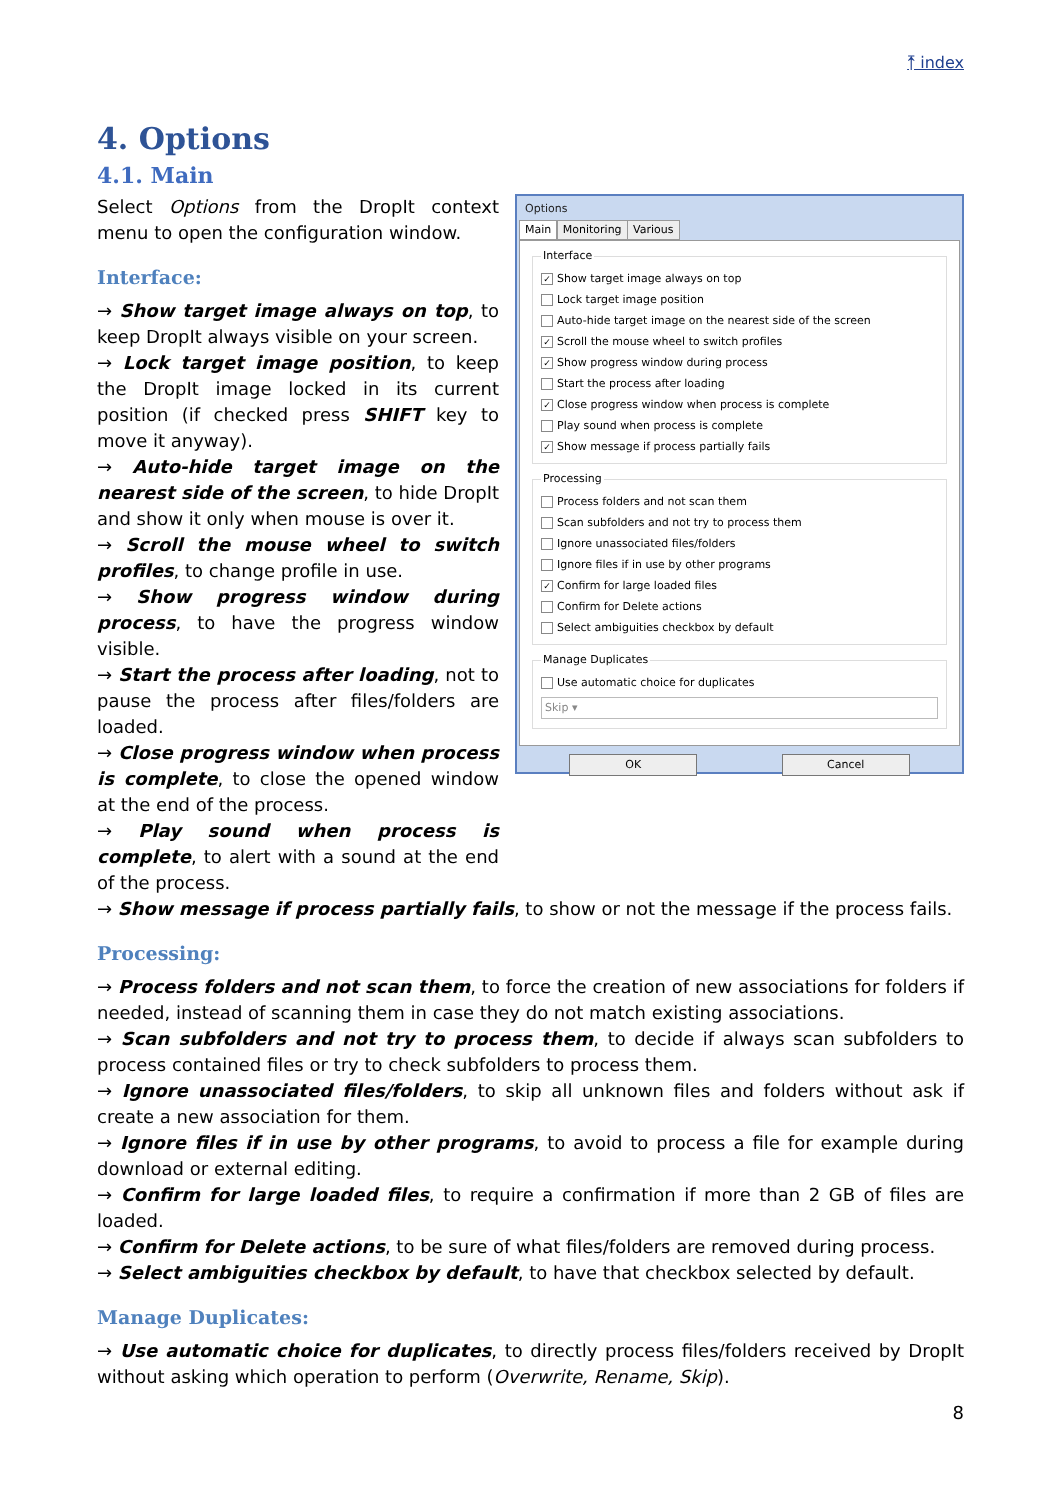⤒ index
4. Options
4.1. Main
Select Options from the DropIt context menu to open the configuration window.
Interface:
→ Show target image always on top, to keep DropIt always visible on your screen.
→ Lock target image position, to keep the DropIt image locked in its current position (if checked press SHIFT key to move it anyway).
→ Auto-hide target image on the nearest side of the screen, to hide DropIt and show it only when mouse is over it.
→ Scroll the mouse wheel to switch profiles, to change profile in use.
→ Show progress window during process, to have the progress window visible.
→ Start the process after loading, not to pause the process after files/folders are loaded.
→ Close progress window when process is complete, to close the opened window at the end of the process.
→ Play sound when process is complete, to alert with a sound at the end of the process.
Options
Main Monitoring Various
Interface
✓ Show target image always on top
Lock target image position
Auto-hide target image on the nearest side of the screen
✓ Scroll the mouse wheel to switch profiles
✓ Show progress window during process
Start the process after loading
✓ Close progress window when process is complete
Play sound when process is complete
✓ Show message if process partially fails
Processing
Process folders and not scan them
Scan subfolders and not try to process them
Ignore unassociated files/folders
Ignore files if in use by other programs
✓ Confirm for large loaded files
Confirm for Delete actions
Select ambiguities checkbox by default
Manage Duplicates
Use automatic choice for duplicates
Skip ▾
OK Cancel
→ Show message if process partially fails, to show or not the message if the process fails.
Processing:
→ Process folders and not scan them, to force the creation of new associations for folders if needed, instead of scanning them in case they do not match existing associations.
→ Scan subfolders and not try to process them, to decide if always scan subfolders to process contained files or try to check subfolders to process them.
→ Ignore unassociated files/folders, to skip all unknown files and folders without ask if create a new association for them.
→ Ignore files if in use by other programs, to avoid to process a file for example during download or external editing.
→ Confirm for large loaded files, to require a confirmation if more than 2 GB of files are loaded.
→ Confirm for Delete actions, to be sure of what files/folders are removed during process.
→ Select ambiguities checkbox by default, to have that checkbox selected by default.
Manage Duplicates:
→ Use automatic choice for duplicates, to directly process files/folders received by DropIt without asking which operation to perform (Overwrite, Rename, Skip).
8